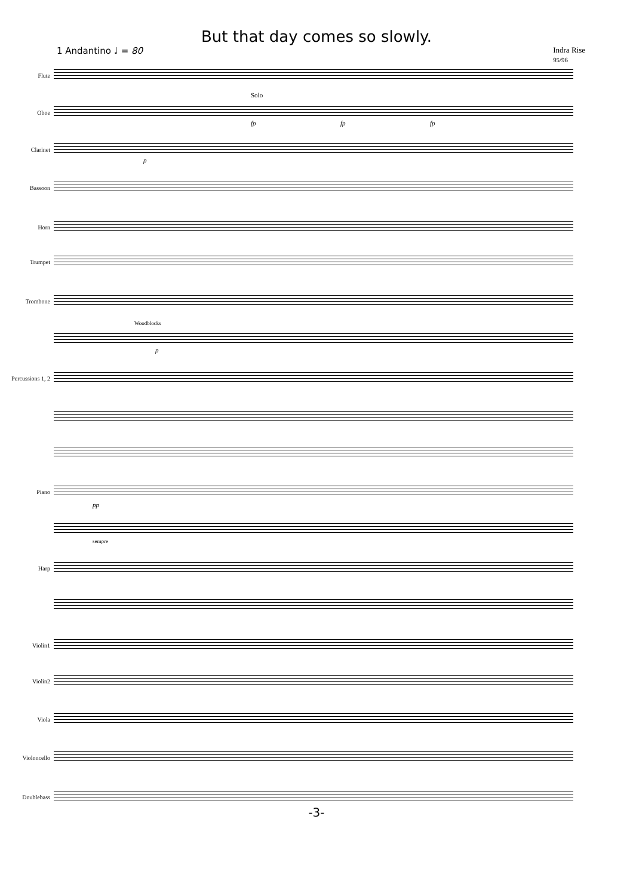But that day comes so slowly.
1 Andantino ♩ = 80 Indra Rise
95/96
Flute
Oboe
Solo
fp fp fp
Clarinet
p
Bassoon
Horn
Trumpet
Trombone
Woodblocks
p
Percussions 1, 2
Piano
pp
sempre
Harp
Violin1
Violin2
Viola
Violoncello
Doublebass
-3-